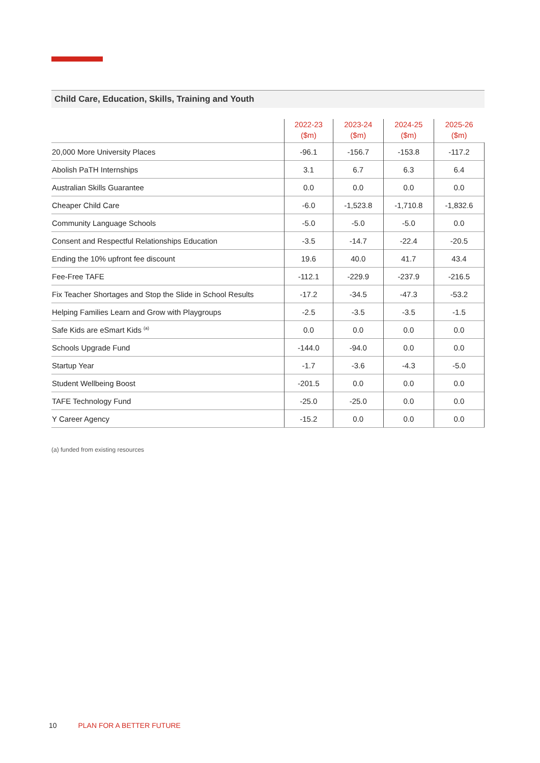Child Care, Education, Skills, Training and Youth
| | 2022-23 ($m) | 2023-24 ($m) | 2024-25 ($m) | 2025-26 ($m) |
| --- | --- | --- | --- | --- |
| 20,000 More University Places | -96.1 | -156.7 | -153.8 | -117.2 |
| Abolish PaTH Internships | 3.1 | 6.7 | 6.3 | 6.4 |
| Australian Skills Guarantee | 0.0 | 0.0 | 0.0 | 0.0 |
| Cheaper Child Care | -6.0 | -1,523.8 | -1,710.8 | -1,832.6 |
| Community Language Schools | -5.0 | -5.0 | -5.0 | 0.0 |
| Consent and Respectful Relationships Education | -3.5 | -14.7 | -22.4 | -20.5 |
| Ending the 10% upfront fee discount | 19.6 | 40.0 | 41.7 | 43.4 |
| Fee-Free TAFE | -112.1 | -229.9 | -237.9 | -216.5 |
| Fix Teacher Shortages and Stop the Slide in School Results | -17.2 | -34.5 | -47.3 | -53.2 |
| Helping Families Learn and Grow with Playgroups | -2.5 | -3.5 | -3.5 | -1.5 |
| Safe Kids are eSmart Kids <sup>(a)</sup> | 0.0 | 0.0 | 0.0 | 0.0 |
| Schools Upgrade Fund | -144.0 | -94.0 | 0.0 | 0.0 |
| Startup Year | -1.7 | -3.6 | -4.3 | -5.0 |
| Student Wellbeing Boost | -201.5 | 0.0 | 0.0 | 0.0 |
| TAFE Technology Fund | -25.0 | -25.0 | 0.0 | 0.0 |
| Y Career Agency | -15.2 | 0.0 | 0.0 | 0.0 |
(a) funded from existing resources
10 PLAN FOR A BETTER FUTURE